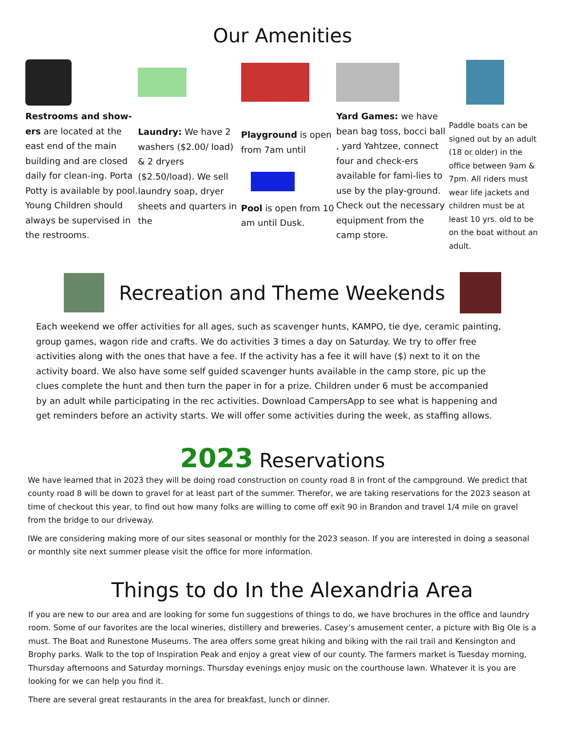Our Amenities
Restrooms and show-ers are located at the east end of the main building and are closed daily for clean-ing. Porta Potty is available by pool. Young Children should always be supervised in the restrooms.
Laundry: We have 2 washers ($2.00/ load) & 2 dryers ($2.50/load). We sell laundry soap, dryer sheets and quarters in the
Playground is open from 7am until
Pool is open from 10 am until Dusk.
Yard Games: we have bean bag toss, bocci ball , yard Yahtzee, connect four and check-ers available for fami-lies to use by the play-ground. Check out the necessary equipment from the camp store.
Paddle boats can be signed out by an adult (18 or older) in the office between 9am & 7pm. All riders must wear life jackets and children must be at least 10 yrs. old to be on the boat without an adult.
Recreation and Theme Weekends
Each weekend we offer activities for all ages, such as scavenger hunts, KAMPO, tie dye, ceramic painting, group games, wagon ride and crafts. We do activities 3 times a day on Saturday. We try to offer free activities along with the ones that have a fee. If the activity has a fee it will have ($) next to it on the activity board. We also have some self guided scavenger hunts available in the camp store, pic up the clues complete the hunt and then turn the paper in for a prize. Children under 6 must be accompanied by an adult while participating in the rec activities. Download CampersApp to see what is happening and get reminders before an activity starts. We will offer some activities during the week, as staffing allows.
2023 Reservations
We have learned that in 2023 they will be doing road construction on county road 8 in front of the campground. We predict that county road 8 will be down to gravel for at least part of the summer. Therefor, we are taking reservations for the 2023 season at time of checkout this year, to find out how many folks are willing to come off exit 90 in Brandon and travel 1/4 mile on gravel from the bridge to our driveway.
IWe are considering making more of our sites seasonal or monthly for the 2023 season. If you are interested in doing a seasonal or monthly site next summer please visit the office for more information.
Things to do In the Alexandria Area
If you are new to our area and are looking for some fun suggestions of things to do, we have brochures in the office and laundry room. Some of our favorites are the local wineries, distillery and breweries. Casey’s amusement center, a picture with Big Ole is a must. The Boat and Runestone Museums. The area offers some great hiking and biking with the rail trail and Kensington and Brophy parks. Walk to the top of Inspiration Peak and enjoy a great view of our county. The farmers market is Tuesday morning, Thursday afternoons and Saturday mornings. Thursday evenings enjoy music on the courthouse lawn. Whatever it is you are looking for we can help you find it.
There are several great restaurants in the area for breakfast, lunch or dinner.